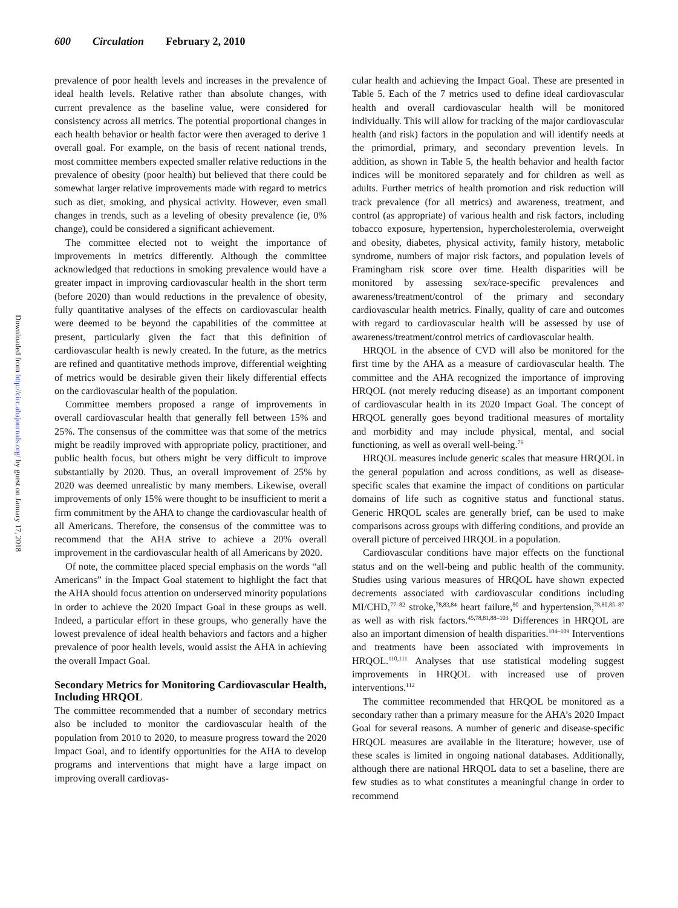600 Circulation February 2, 2010
Downloaded from http://circ.ahajournals.org/ by guest on January 17, 2018
prevalence of poor health levels and increases in the prevalence of ideal health levels. Relative rather than absolute changes, with current prevalence as the baseline value, were considered for consistency across all metrics. The potential proportional changes in each health behavior or health factor were then averaged to derive 1 overall goal. For example, on the basis of recent national trends, most committee members expected smaller relative reductions in the prevalence of obesity (poor health) but believed that there could be somewhat larger relative improvements made with regard to metrics such as diet, smoking, and physical activity. However, even small changes in trends, such as a leveling of obesity prevalence (ie, 0% change), could be considered a significant achievement.
The committee elected not to weight the importance of improvements in metrics differently. Although the committee acknowledged that reductions in smoking prevalence would have a greater impact in improving cardiovascular health in the short term (before 2020) than would reductions in the prevalence of obesity, fully quantitative analyses of the effects on cardiovascular health were deemed to be beyond the capabilities of the committee at present, particularly given the fact that this definition of cardiovascular health is newly created. In the future, as the metrics are refined and quantitative methods improve, differential weighting of metrics would be desirable given their likely differential effects on the cardiovascular health of the population.
Committee members proposed a range of improvements in overall cardiovascular health that generally fell between 15% and 25%. The consensus of the committee was that some of the metrics might be readily improved with appropriate policy, practitioner, and public health focus, but others might be very difficult to improve substantially by 2020. Thus, an overall improvement of 25% by 2020 was deemed unrealistic by many members. Likewise, overall improvements of only 15% were thought to be insufficient to merit a firm commitment by the AHA to change the cardiovascular health of all Americans. Therefore, the consensus of the committee was to recommend that the AHA strive to achieve a 20% overall improvement in the cardiovascular health of all Americans by 2020.
Of note, the committee placed special emphasis on the words “all Americans” in the Impact Goal statement to highlight the fact that the AHA should focus attention on underserved minority populations in order to achieve the 2020 Impact Goal in these groups as well. Indeed, a particular effort in these groups, who generally have the lowest prevalence of ideal health behaviors and factors and a higher prevalence of poor health levels, would assist the AHA in achieving the overall Impact Goal.
Secondary Metrics for Monitoring Cardiovascular Health, Including HRQOL
The committee recommended that a number of secondary metrics also be included to monitor the cardiovascular health of the population from 2010 to 2020, to measure progress toward the 2020 Impact Goal, and to identify opportunities for the AHA to develop programs and interventions that might have a large impact on improving overall cardiovas-
cular health and achieving the Impact Goal. These are presented in Table 5. Each of the 7 metrics used to define ideal cardiovascular health and overall cardiovascular health will be monitored individually. This will allow for tracking of the major cardiovascular health (and risk) factors in the population and will identify needs at the primordial, primary, and secondary prevention levels. In addition, as shown in Table 5, the health behavior and health factor indices will be monitored separately and for children as well as adults. Further metrics of health promotion and risk reduction will track prevalence (for all metrics) and awareness, treatment, and control (as appropriate) of various health and risk factors, including tobacco exposure, hypertension, hypercholesterolemia, overweight and obesity, diabetes, physical activity, family history, metabolic syndrome, numbers of major risk factors, and population levels of Framingham risk score over time. Health disparities will be monitored by assessing sex/race-specific prevalences and awareness/treatment/control of the primary and secondary cardiovascular health metrics. Finally, quality of care and outcomes with regard to cardiovascular health will be assessed by use of awareness/treatment/control metrics of cardiovascular health.
HRQOL in the absence of CVD will also be monitored for the first time by the AHA as a measure of cardiovascular health. The committee and the AHA recognized the importance of improving HRQOL (not merely reducing disease) as an important component of cardiovascular health in its 2020 Impact Goal. The concept of HRQOL generally goes beyond traditional measures of mortality and morbidity and may include physical, mental, and social functioning, as well as overall well-being.<sup>76</sup>
HRQOL measures include generic scales that measure HRQOL in the general population and across conditions, as well as disease-specific scales that examine the impact of conditions on particular domains of life such as cognitive status and functional status. Generic HRQOL scales are generally brief, can be used to make comparisons across groups with differing conditions, and provide an overall picture of perceived HRQOL in a population.
Cardiovascular conditions have major effects on the functional status and on the well-being and public health of the community. Studies using various measures of HRQOL have shown expected decrements associated with cardiovascular conditions including MI/CHD,<sup>77–82</sup> stroke,<sup>78,83,84</sup> heart failure,<sup>80</sup> and hypertension,<sup>78,80,85–87</sup> as well as with risk factors.<sup>45,78,81,88–103</sup> Differences in HRQOL are also an important dimension of health disparities.<sup>104–109</sup> Interventions and treatments have been associated with improvements in HRQOL.<sup>110,111</sup> Analyses that use statistical modeling suggest improvements in HRQOL with increased use of proven interventions.<sup>112</sup>
The committee recommended that HRQOL be monitored as a secondary rather than a primary measure for the AHA’s 2020 Impact Goal for several reasons. A number of generic and disease-specific HRQOL measures are available in the literature; however, use of these scales is limited in ongoing national databases. Additionally, although there are national HRQOL data to set a baseline, there are few studies as to what constitutes a meaningful change in order to recommend